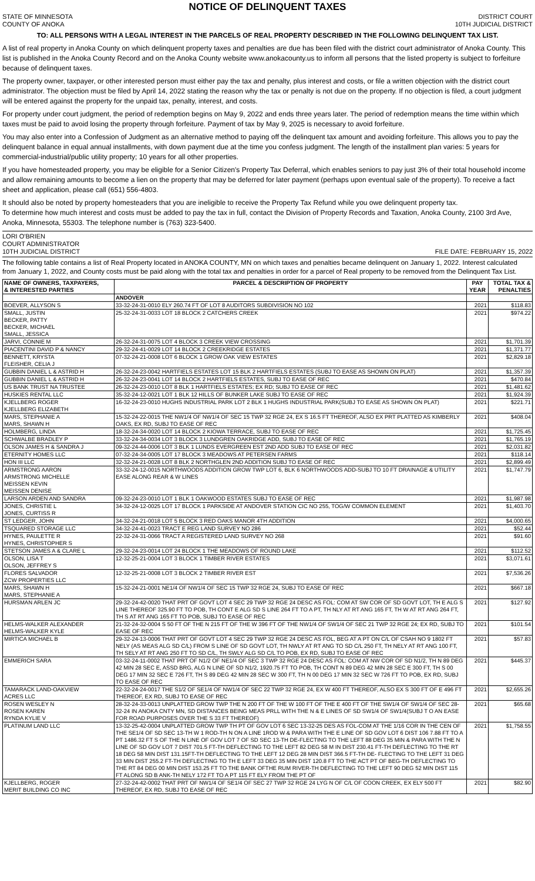NOTICE OF DELINQUENT TAXES
STATE OF MINNESOTA
COUNTY OF ANOKA DISTRICT COURT
10TH JUDICIAL DISTRICT
TO: ALL PERSONS WITH A LEGAL INTEREST IN THE PARCELS OF REAL PROPERTY DESCRIBED IN THE FOLLOWING DELINQUENT TAX LIST.
A list of real property in Anoka County on which delinquent property taxes and penalties are due has been filed with the district court administrator of Anoka County. This list is published in the Anoka County Record and on the Anoka County website www.anokacounty.us to inform all persons that the listed property is subject to forfeiture because of delinquent taxes.
The property owner, taxpayer, or other interested person must either pay the tax and penalty, plus interest and costs, or file a written objection with the district court administrator. The objection must be filed by April 14, 2022 stating the reason why the tax or penalty is not due on the property. If no objection is filed, a court judgment will be entered against the property for the unpaid tax, penalty, interest, and costs.
For property under court judgment, the period of redemption begins on May 9, 2022 and ends three years later. The period of redemption means the time within which taxes must be paid to avoid losing the property through forfeiture. Payment of tax by May 9, 2025 is necessary to avoid forfeiture.
You may also enter into a Confession of Judgment as an alternative method to paying off the delinquent tax amount and avoiding forfeiture. This allows you to pay the delinquent balance in equal annual installments, with down payment due at the time you confess judgment. The length of the installment plan varies: 5 years for commercial-industrial/public utility property; 10 years for all other properties.
If you have homesteaded property, you may be eligible for a Senior Citizen's Property Tax Deferral, which enables seniors to pay just 3% of their total household income and allow remaining amounts to become a lien on the property that may be deferred for later payment (perhaps upon eventual sale of the property). To receive a fact sheet and application, please call (651) 556-4803.
It should also be noted by property homesteaders that you are ineligible to receive the Property Tax Refund while you owe delinquent property tax.
To determine how much interest and costs must be added to pay the tax in full, contact the Division of Property Records and Taxation, Anoka County, 2100 3rd Ave, Anoka, Minnesota, 55303. The telephone number is (763) 323-5400.
LORI O'BRIEN
COURT ADMINISTRATOR
10TH JUDICIAL DISTRICT FILE DATE: FEBRUARY 15, 2022
The following table contains a list of Real Property located in ANOKA COUNTY, MN on which taxes and penalties became delinquent on January 1, 2022. Interest calculated from January 1, 2022, and County costs must be paid along with the total tax and penalties in order for a parcel of Real property to be removed from the Delinquent Tax List.
| NAME OF OWNERS, TAXPAYERS, & INTERESTED PARTIES | PARCEL & DESCRIPTION OF PROPERTY | PAY YEAR | TOTAL TAX & PENALTIES |
| --- | --- | --- | --- |
| | ANDOVER | | |
| BOEVER, ALLYSON S | 33-32-24-31-0010 ELY 260.74 FT OF LOT 8 AUDITORS SUBDIVISION NO 102 | 2021 | $118.83 |
| SMALL, JUSTIN BECKER, PATTY BECKER, MICHAEL SMALL, JESSICA | 25-32-24-31-0033 LOT 18 BLOCK 2 CATCHERS CREEK | 2021 | $974.22 |
| JARVI, CONNIE M | 26-32-24-31-0075 LOT 4 BLOCK 3 CREEK VIEW CROSSING | 2021 | $1,701.39 |
| PIACENTINI DAVID P & NANCY | 29-32-24-41-0029 LOT 14 BLOCK 2 CREEKRIDGE ESTATES | 2021 | $1,371.77 |
| BENNETT, KRYSTA FLEISHER, CELIA J | 07-32-24-21-0008 LOT 6 BLOCK 1 GROW OAK VIEW ESTATES | 2021 | $2,829.18 |
| GUBBIN DANIEL L & ASTRID H | 26-32-24-23-0042 HARTFIELS ESTATES LOT 15 BLK 2 HARTFIELS ESTATES (SUBJ TO EASE AS SHOWN ON PLAT) | 2021 | $1,357.39 |
| GUBBIN DANIEL L & ASTRID H | 26-32-24-23-0041 LOT 14 BLOCK 2 HARTFIELS ESTATES, SUBJ TO EASE OF REC | 2021 | $470.84 |
| US BANK TRUST NA TRUSTEE | 26-32-24-23-0010 LOT 8 BLK 1 HARTFIELS ESTATES; EX RD; SUBJ TO EASE OF REC | 2021 | $1,481.62 |
| HUSKIES RENTAL LLC | 35-32-24-12-0021 LOT 1 BLK 12 HILLS OF BUNKER LAKE SUBJ TO EASE OF REC | 2021 | $1,924.39 |
| KJELLBERG ROGER KJELLBERG ELIZABETH | 16-32-24-23-0010 HUGHS INDUSTRIAL PARK LOT 2 BLK 1 HUGHS INDUSTRIAL PARK(SUBJ TO EASE AS SHOWN ON PLAT) | 2021 | $221.71 |
| MARS, STEPHANIE A MARS, SHAWN H | 15-32-24-22-0015 THE NW1/4 OF NW1/4 OF SEC 15 TWP 32 RGE 24, EX S 16.5 FT THEREOF, ALSO EX PRT PLATTED AS KIMBERLY OAKS, EX RD, SUBJ TO EASE OF REC | 2021 | $408.04 |
| HOLMBERG, LINDA | 18-32-24-34-0020 LOT 14 BLOCK 2 KIOWA TERRACE, SUBJ TO EASE OF REC | 2021 | $1,725.45 |
| SCHWALBE BRADLEY P | 33-32-24-34-0034 LOT 3 BLOCK 3 LUNDGREN OAKRIDGE ADD, SUBJ TO EASE OF REC | 2021 | $1,765.19 |
| OLSON JAMES H & SANDRA J | 09-32-24-44-0006 LOT 3 BLK 1 LUNDS EVERGREEN EST 2ND ADD SUBJ TO EASE OF REC | 2021 | $2,031.82 |
| ETERNITY HOMES LLC | 07-32-24-34-0005 LOT 17 BLOCK 3 MEADOWS AT PETERSEN FARMS | 2021 | $118.14 |
| HON III LLC | 32-32-24-21-0028 LOT 8 BLK 2 NORTHGLEN 2ND ADDITION SUBJ TO EASE OF REC | 2021 | $2,899.49 |
| ARMSTRONG AARON ARMSTRONG MICHELLE MEISSEN KEVIN MEISSEN DENISE | 33-32-24-12-0015 NORTHWOODS ADDITION GROW TWP LOT 6, BLK 6 NORTHWOODS ADD-SUBJ TO 10 FT DRAINAGE & UTILITY EASE ALONG REAR & W LINES | 2021 | $1,747.79 |
| LARSON ARDEN AND SANDRA | 09-32-24-23-0010 LOT 1 BLK 1 OAKWOOD ESTATES SUBJ TO EASE OF REC | 2021 | $1,987.98 |
| JONES, CHRISTIE L JONES, CURTISS R | 34-32-24-12-0025 LOT 17 BLOCK 1 PARKSIDE AT ANDOVER STATION CIC NO 255, TOG/W COMMON ELEMENT | 2021 | $1,403.70 |
| ST LEDGER, JOHN | 34-32-24-21-0018 LOT 5 BLOCK 3 RED OAKS MANOR 4TH ADDITION | 2021 | $4,000.65 |
| TSQUARED STORAGE LLC | 34-32-24-41-0023 TRACT E REG LAND SURVEY NO 286 | 2021 | $52.44 |
| HYNES, PAULETTE R HYNES, CHRISTOPHER S | 22-32-24-31-0066 TRACT A REGISTERED LAND SURVEY NO 268 | 2021 | $91.60 |
| STETSON JAMES A & CLARE L | 29-32-24-23-0014 LOT 24 BLOCK 1 THE MEADOWS OF ROUND LAKE | 2021 | $112.52 |
| OLSON, LISA T OLSON, JEFFREY S | 12-32-25-21-0004 LOT 3 BLOCK 1 TIMBER RIVER ESTATES | 2021 | $3,071.61 |
| FLORES SALVADOR ZCW PROPERTIES LLC | 12-32-25-21-0008 LOT 3 BLOCK 2 TIMBER RIVER EST | 2021 | $7,536.26 |
| MARS, SHAWN H MARS, STEPHANIE A | 15-32-24-21-0001 NE1/4 OF NW1/4 OF SEC 15 TWP 32 RGE 24, SUBJ TO EASE OF REC | 2021 | $667.18 |
| HURSMAN ARLEN JC | 29-32-24-42-0020 THAT PRT OF GOVT LOT 4 SEC 29 TWP 32 RGE 24 DESC AS FOL: COM AT SW COR OF SD GOVT LOT, TH E ALG S LINE THEREOF 325.90 FT TO POB, TH CONT E ALG SD S LINE 264 FT TO A PT, TH NLY AT RT ANG 165 FT, TH W AT RT ANG 264 FT, TH S AT RT ANG 165 FT TO POB, SUBJ TO EASE OF REC | 2021 | $127.92 |
| HELMS-WALKER ALEXANDER HELMS-WALKER KYLE | 21-32-24-32-0004 S 50 FT OF THE N 215 FT OF THE W 396 FT OF THE NW1/4 OF SW1/4 OF SEC 21 TWP 32 RGE 24; EX RD, SUBJ TO EASE OF REC | 2021 | $101.54 |
| MIRTICA MICHAEL B | 29-32-24-13-0006 THAT PRT OF GOVT LOT 4 SEC 29 TWP 32 RGE 24 DESC AS FOL, BEG AT A PT ON C/L OF CSAH NO 9 1802 FT NELY (AS MEAS ALG SD C/L) FROM S LINE OF SD GOVT LOT, TH NWLY AT RT ANG TO SD C/L 250 FT, TH NELY AT RT ANG 100 FT, TH SELY AT RT ANG 250 FT TO SD C/L, TH SWLY ALG SD C/L TO POB, EX RD, SUBJ TO EASE OF REC | 2021 | $57.83 |
| EMMERICH SARA | 03-32-24-11-0002 THAT PRT OF N1/2 OF NE1/4 OF SEC 3 TWP 32 RGE 24 DESC AS FOL: COM AT NW COR OF SD N1/2, TH N 89 DEG 42 MIN 28 SEC E, ASSD BRG, ALG N LINE OF SD N1/2, 1920.75 FT TO POB, TH CONT N 89 DEG 42 MIN 28 SEC E 300 FT, TH S 00 DEG 17 MIN 32 SEC E 726 FT, TH S 89 DEG 42 MIN 28 SEC W 300 FT, TH N 00 DEG 17 MIN 32 SEC W 726 FT TO POB, EX RD, SUBJ TO EASE OF REC | 2021 | $445.37 |
| TAMARACK LAND-OAKVIEW ACRES LLC | 22-32-24-24-0017 THE S1/2 OF SE1/4 OF NW1/4 OF SEC 22 TWP 32 RGE 24, EX W 400 FT THEREOF, ALSO EX S 300 FT OF E 496 FT THEREOF, EX RD, SUBJ TO EASE OF REC | 2021 | $2,655.26 |
| ROSEN WESLEY N ROSEN KAREN RYNDA KYLIE V | 28-32-24-33-0013 UNPLATTED GROW TWP THE N 200 FT OF THE W 100 FT OF THE E 400 FT OF THE SW1/4 OF SW1/4 OF SEC 28-32-24 IN ANOKA CNTY MN, SD DISTANCES BEING MEAS PRLL WITH THE N & E LINES OF SD SW1/4 OF SW1/4(SUBJ T O AN EASE FOR ROAD PURPOSES OVER THE S 33 FT THEREOF) | 2021 | $65.68 |
| PLATINUM LAND LLC | 13-32-25-42-0004 UNPLATTED GROW TWP TH PT OF GOV LOT 6 SEC 13-32-25 DES AS FOL-COM AT THE 1/16 COR IN THE CEN OF THE SE1/4 OF SD SEC 13-TH W 1 ROD-TH N ON A LINE 1ROD W & PARA WITH THE E LINE OF SD GOV LOT 6 DIST 106 7.88 FT TO A PT 1486.32 FT S OF THE N LINE OF GOV LOT 7 OF SD SEC 13-TH DE-FLECTING TO THE LEFT 88 DEG 35 MIN & PARA WITH THE N LINE OF SD GOV LOT 7 DIST 701.5 FT-TH DEFLECTING TO THE LEFT 82 DEG 58 M IN DIST 230.41 FT-TH DEFLECTING TO THE RT 18 DEG 58 MIN DIST 131.15FT-TH DEFLECTING TO THE LEFT 12 DEG 28 MIN DIST 366.5 FT-TH DE- FLECTING TO THE LEFT 31 DEG 33 MIN DIST 255.2 FT-TH DEFLECTING TO TH E LEFT 33 DEG 35 MIN DIST 120.8 FT TO THE ACT PT OF BEG-TH DEFLECTING TO THE RT 84 DEG 00 MIN DIST 153.25 FT TO THE BANK OFTHE RUM RIVER-TH DEFLECTING TO THE LEFT 90 DEG 52 MIN DIST 115 FT ALONG SD B ANK-TH NELY 172 FT TO A PT 115 FT ELY FROM THE PT OF | 2021 | $1,758.55 |
| KJELLBERG, ROGER MERIT BUILDING CO INC | 27-32-24-42-0002 THAT PRT OF NW1/4 OF SE1/4 OF SEC 27 TWP 32 RGE 24 LYG N OF C/L OF COON CREEK, EX ELY 500 FT THEREOF, EX RD, SUBJ TO EASE OF REC | 2021 | $82.90 |